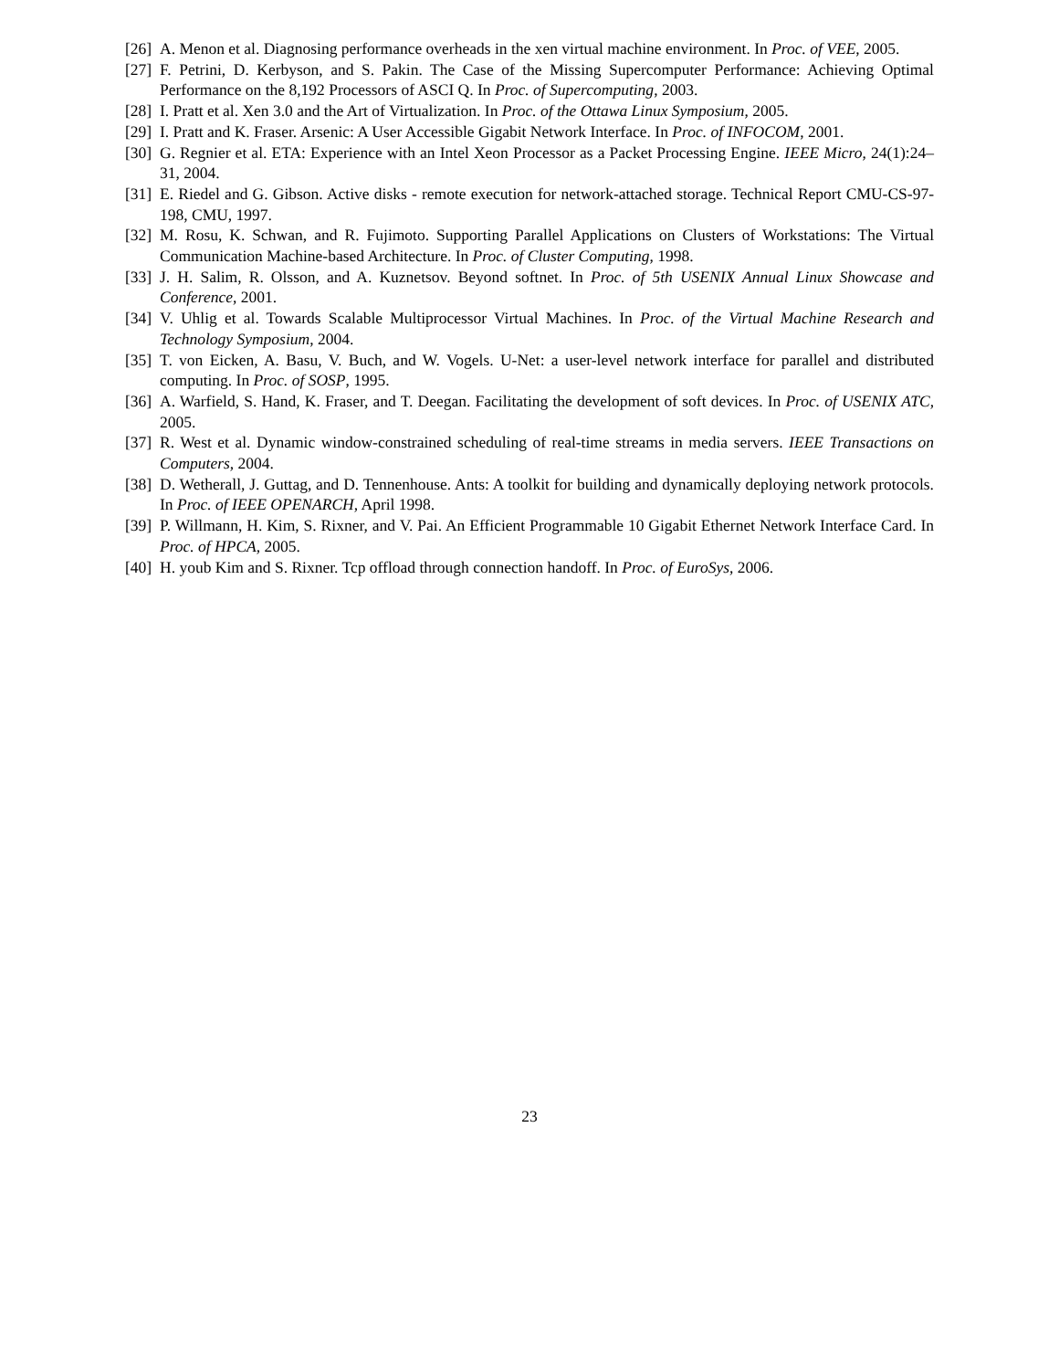[26] A. Menon et al. Diagnosing performance overheads in the xen virtual machine environment. In Proc. of VEE, 2005.
[27] F. Petrini, D. Kerbyson, and S. Pakin. The Case of the Missing Supercomputer Performance: Achieving Optimal Performance on the 8,192 Processors of ASCI Q. In Proc. of Supercomputing, 2003.
[28] I. Pratt et al. Xen 3.0 and the Art of Virtualization. In Proc. of the Ottawa Linux Symposium, 2005.
[29] I. Pratt and K. Fraser. Arsenic: A User Accessible Gigabit Network Interface. In Proc. of INFOCOM, 2001.
[30] G. Regnier et al. ETA: Experience with an Intel Xeon Processor as a Packet Processing Engine. IEEE Micro, 24(1):24–31, 2004.
[31] E. Riedel and G. Gibson. Active disks - remote execution for network-attached storage. Technical Report CMU-CS-97-198, CMU, 1997.
[32] M. Rosu, K. Schwan, and R. Fujimoto. Supporting Parallel Applications on Clusters of Workstations: The Virtual Communication Machine-based Architecture. In Proc. of Cluster Computing, 1998.
[33] J. H. Salim, R. Olsson, and A. Kuznetsov. Beyond softnet. In Proc. of 5th USENIX Annual Linux Showcase and Conference, 2001.
[34] V. Uhlig et al. Towards Scalable Multiprocessor Virtual Machines. In Proc. of the Virtual Machine Research and Technology Symposium, 2004.
[35] T. von Eicken, A. Basu, V. Buch, and W. Vogels. U-Net: a user-level network interface for parallel and distributed computing. In Proc. of SOSP, 1995.
[36] A. Warfield, S. Hand, K. Fraser, and T. Deegan. Facilitating the development of soft devices. In Proc. of USENIX ATC, 2005.
[37] R. West et al. Dynamic window-constrained scheduling of real-time streams in media servers. IEEE Transactions on Computers, 2004.
[38] D. Wetherall, J. Guttag, and D. Tennenhouse. Ants: A toolkit for building and dynamically deploying network protocols. In Proc. of IEEE OPENARCH, April 1998.
[39] P. Willmann, H. Kim, S. Rixner, and V. Pai. An Efficient Programmable 10 Gigabit Ethernet Network Interface Card. In Proc. of HPCA, 2005.
[40] H. youb Kim and S. Rixner. Tcp offload through connection handoff. In Proc. of EuroSys, 2006.
23